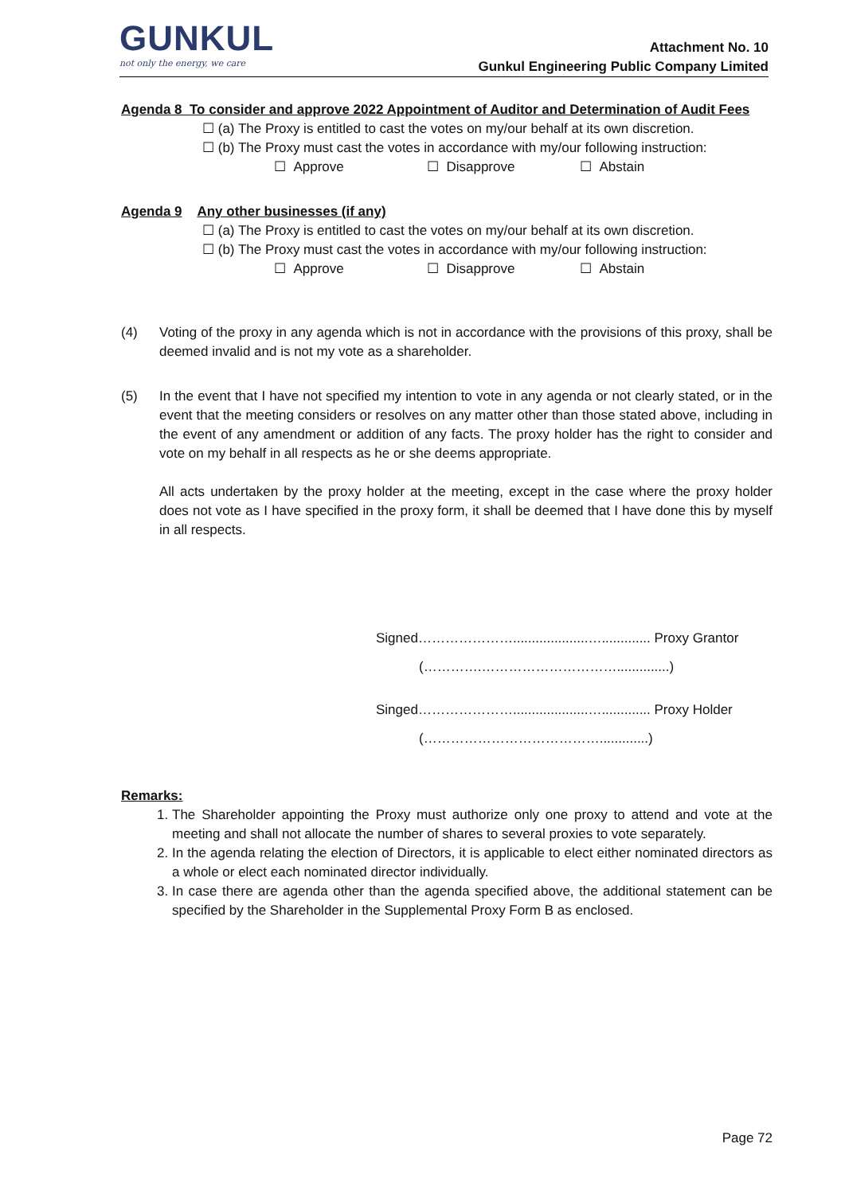GUNKUL
not only the energy, we care
Attachment No. 10
Gunkul Engineering Public Company Limited
Agenda 8 To consider and approve 2022 Appointment of Auditor and Determination of Audit Fees
☐ (a) The Proxy is entitled to cast the votes on my/our behalf at its own discretion.
☐ (b) The Proxy must cast the votes in accordance with my/our following instruction:
☐ Approve ☐ Disapprove ☐ Abstain
Agenda 9 Any other businesses (if any)
☐ (a) The Proxy is entitled to cast the votes on my/our behalf at its own discretion.
☐ (b) The Proxy must cast the votes in accordance with my/our following instruction:
☐ Approve ☐ Disapprove ☐ Abstain
(4) Voting of the proxy in any agenda which is not in accordance with the provisions of this proxy, shall be deemed invalid and is not my vote as a shareholder.
(5) In the event that I have not specified my intention to vote in any agenda or not clearly stated, or in the event that the meeting considers or resolves on any matter other than those stated above, including in the event of any amendment or addition of any facts. The proxy holder has the right to consider and vote on my behalf in all respects as he or she deems appropriate.
All acts undertaken by the proxy holder at the meeting, except in the case where the proxy holder does not vote as I have specified in the proxy form, it shall be deemed that I have done this by myself in all respects.
Signed…………………....................…............. Proxy Grantor
(………….…………………………..............)
Singed…………………....................…............. Proxy Holder
(………………………………….............)
Remarks:
1. The Shareholder appointing the Proxy must authorize only one proxy to attend and vote at the meeting and shall not allocate the number of shares to several proxies to vote separately.
2. In the agenda relating the election of Directors, it is applicable to elect either nominated directors as a whole or elect each nominated director individually.
3. In case there are agenda other than the agenda specified above, the additional statement can be specified by the Shareholder in the Supplemental Proxy Form B as enclosed.
Page 72